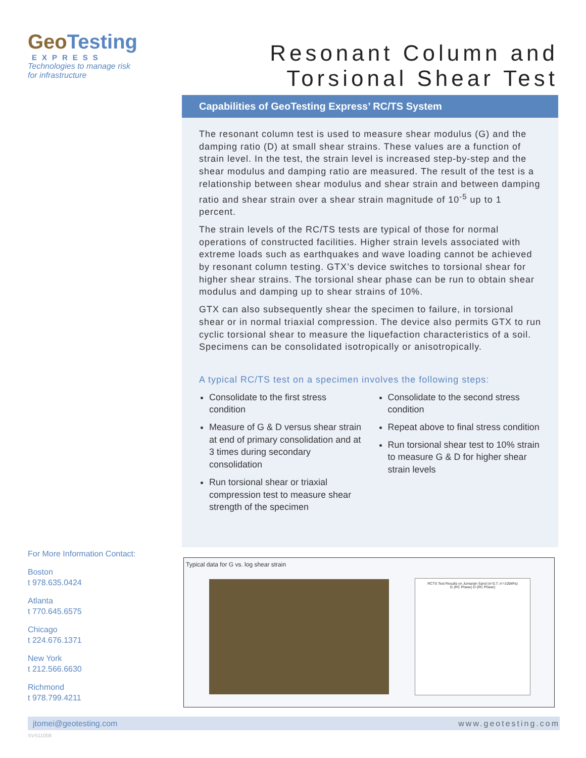GeoTesting
EXPRESS
Technologies to manage risk
for infrastructure
Resonant Column and
Torsional Shear Test
Capabilities of GeoTesting Express’ RC/TS System
The resonant column test is used to measure shear modulus (G) and the damping ratio (D) at small shear strains. These values are a function of strain level. In the test, the strain level is increased step-by-step and the shear modulus and damping ratio are measured. The result of the test is a relationship between shear modulus and shear strain and between damping ratio and shear strain over a shear strain magnitude of 10<sup>-5</sup> up to 1 percent.
The strain levels of the RC/TS tests are typical of those for normal operations of constructed facilities. Higher strain levels associated with extreme loads such as earthquakes and wave loading cannot be achieved by resonant column testing. GTX’s device switches to torsional shear for higher shear strains. The torsional shear phase can be run to obtain shear modulus and damping up to shear strains of 10%.
GTX can also subsequently shear the specimen to failure, in torsional shear or in normal triaxial compression. The device also permits GTX to run cyclic torsional shear to measure the liquefaction characteristics of a soil. Specimens can be consolidated isotropically or anisotropically.
A typical RC/TS test on a specimen involves the following steps:
Consolidate to the first stress condition
Measure of G & D versus shear strain at end of primary consolidation and at 3 times during secondary consolidation
Run torsional shear or triaxial compression test to measure shear strength of the specimen
Consolidate to the second stress condition
Repeat above to final stress condition
Run torsional shear test to 10% strain to measure G & D for higher shear strain levels
For More Information Contact:
Boston
t 978.635.0424
Atlanta
t 770.645.6575
Chicago
t 224.676.1371
New York
t 212.566.6630
Richmond
t 978.799.4211
Typical data for G vs. log shear strain
RCTS Test Results on Jumanjin Sand (e=0.7; σ'=100kPa)
G (RC Phase) D (RC Phase)
jtomei@geotesting.com www.geotesting.com
SVS11008